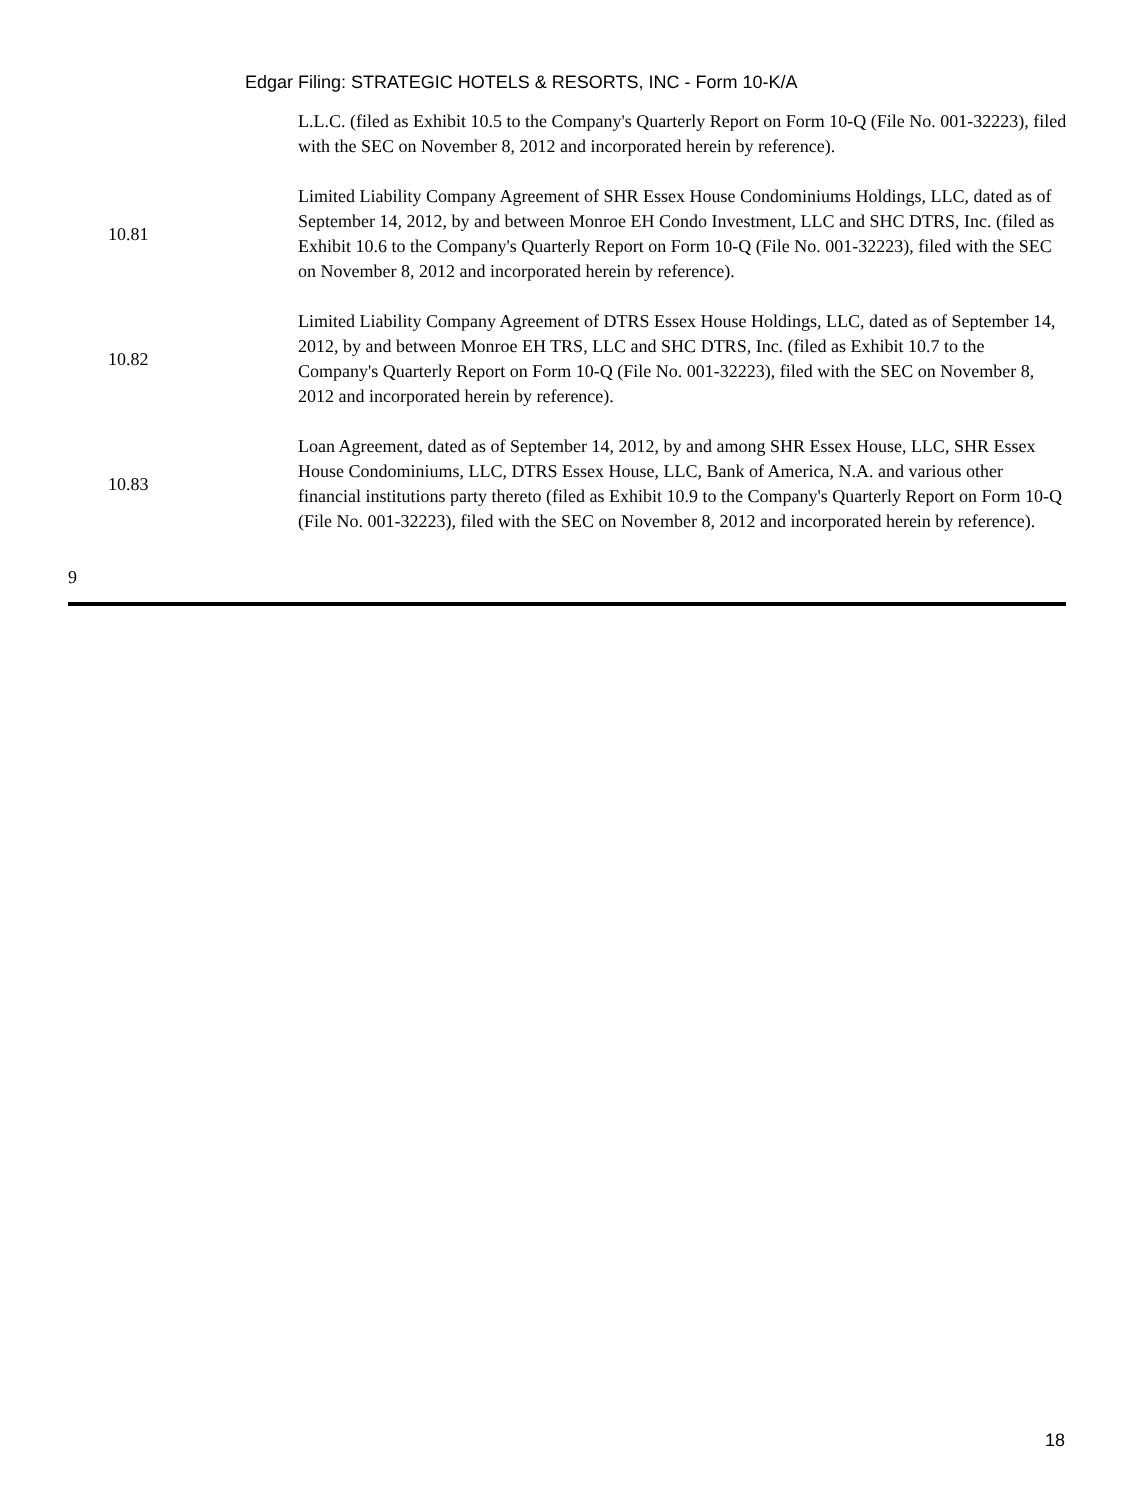Edgar Filing: STRATEGIC HOTELS & RESORTS, INC - Form 10-K/A
| | L.L.C. (filed as Exhibit 10.5 to the Company's Quarterly Report on Form 10-Q (File No. 001-32223), filed with the SEC on November 8, 2012 and incorporated herein by reference). |
| 10.81 | Limited Liability Company Agreement of SHR Essex House Condominiums Holdings, LLC, dated as of September 14, 2012, by and between Monroe EH Condo Investment, LLC and SHC DTRS, Inc. (filed as Exhibit 10.6 to the Company's Quarterly Report on Form 10-Q (File No. 001-32223), filed with the SEC on November 8, 2012 and incorporated herein by reference). |
| 10.82 | Limited Liability Company Agreement of DTRS Essex House Holdings, LLC, dated as of September 14, 2012, by and between Monroe EH TRS, LLC and SHC DTRS, Inc. (filed as Exhibit 10.7 to the Company's Quarterly Report on Form 10-Q (File No. 001-32223), filed with the SEC on November 8, 2012 and incorporated herein by reference). |
| 10.83 | Loan Agreement, dated as of September 14, 2012, by and among SHR Essex House, LLC, SHR Essex House Condominiums, LLC, DTRS Essex House, LLC, Bank of America, N.A. and various other financial institutions party thereto (filed as Exhibit 10.9 to the Company's Quarterly Report on Form 10-Q (File No. 001-32223), filed with the SEC on November 8, 2012 and incorporated herein by reference). |
9
18